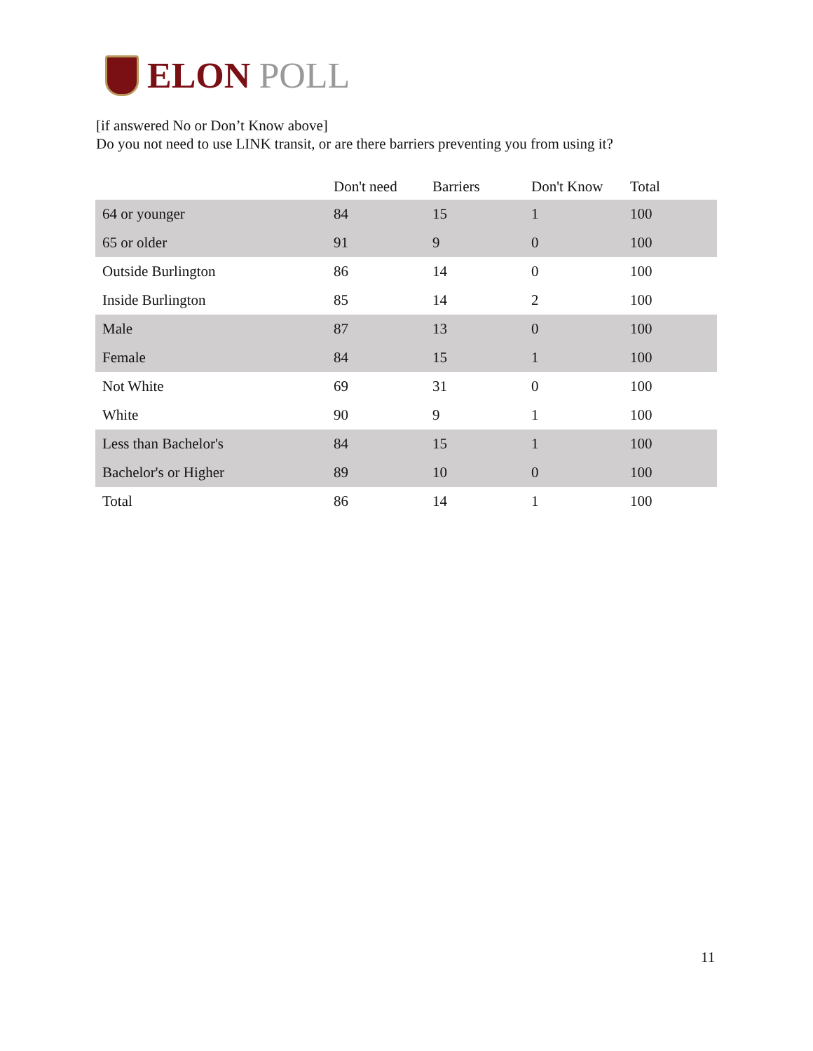ELON POLL
[if answered No or Don’t Know above]
Do you not need to use LINK transit, or are there barriers preventing you from using it?
| | Don't need | Barriers | Don't Know | Total |
| --- | --- | --- | --- | --- |
| 64 or younger | 84 | 15 | 1 | 100 |
| 65 or older | 91 | 9 | 0 | 100 |
| Outside Burlington | 86 | 14 | 0 | 100 |
| Inside Burlington | 85 | 14 | 2 | 100 |
| Male | 87 | 13 | 0 | 100 |
| Female | 84 | 15 | 1 | 100 |
| Not White | 69 | 31 | 0 | 100 |
| White | 90 | 9 | 1 | 100 |
| Less than Bachelor's | 84 | 15 | 1 | 100 |
| Bachelor's or Higher | 89 | 10 | 0 | 100 |
| Total | 86 | 14 | 1 | 100 |
11